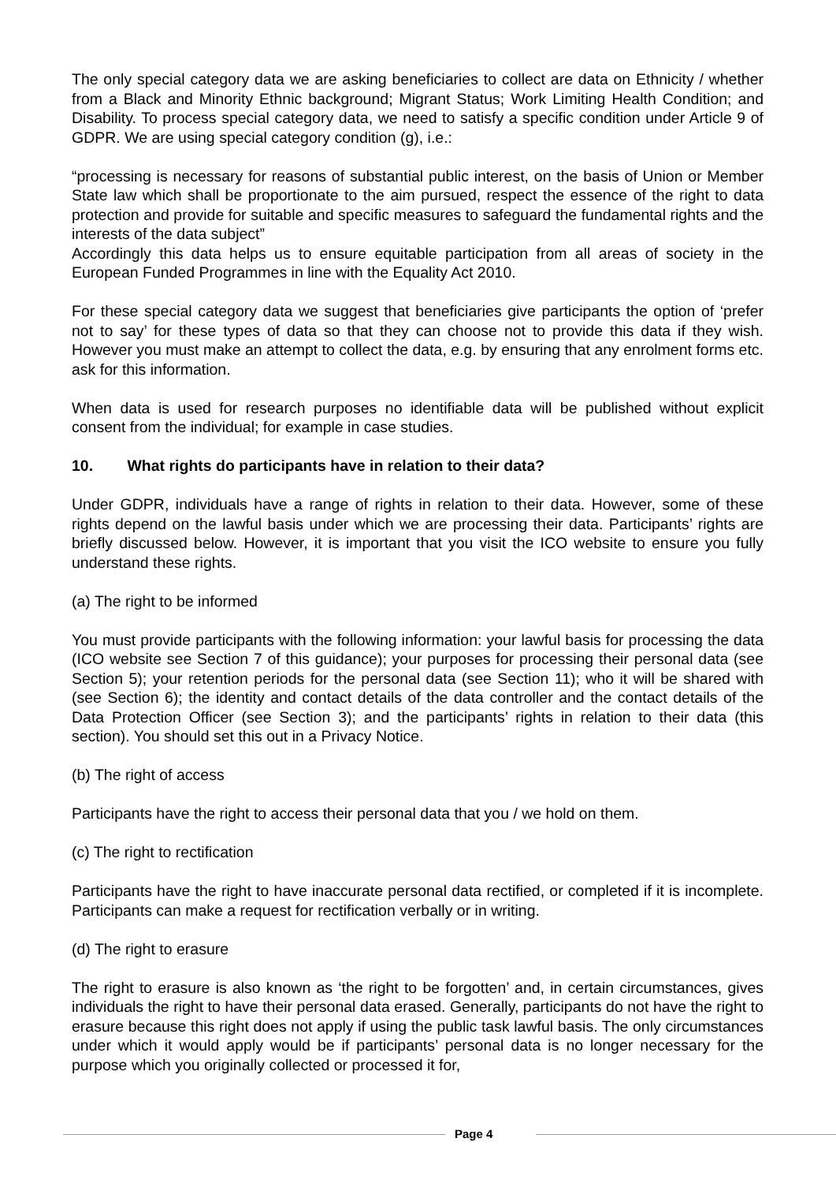The only special category data we are asking beneficiaries to collect are data on Ethnicity / whether from a Black and Minority Ethnic background; Migrant Status; Work Limiting Health Condition; and Disability. To process special category data, we need to satisfy a specific condition under Article 9 of GDPR. We are using special category condition (g), i.e.:
“processing is necessary for reasons of substantial public interest, on the basis of Union or Member State law which shall be proportionate to the aim pursued, respect the essence of the right to data protection and provide for suitable and specific measures to safeguard the fundamental rights and the interests of the data subject”
Accordingly this data helps us to ensure equitable participation from all areas of society in the European Funded Programmes in line with the Equality Act 2010.
For these special category data we suggest that beneficiaries give participants the option of ‘prefer not to say’ for these types of data so that they can choose not to provide this data if they wish. However you must make an attempt to collect the data, e.g. by ensuring that any enrolment forms etc. ask for this information.
When data is used for research purposes no identifiable data will be published without explicit consent from the individual; for example in case studies.
10. What rights do participants have in relation to their data?
Under GDPR, individuals have a range of rights in relation to their data. However, some of these rights depend on the lawful basis under which we are processing their data. Participants’ rights are briefly discussed below. However, it is important that you visit the ICO website to ensure you fully understand these rights.
(a) The right to be informed
You must provide participants with the following information: your lawful basis for processing the data (ICO website see Section 7 of this guidance); your purposes for processing their personal data (see Section 5); your retention periods for the personal data (see Section 11); who it will be shared with (see Section 6); the identity and contact details of the data controller and the contact details of the Data Protection Officer (see Section 3); and the participants’ rights in relation to their data (this section). You should set this out in a Privacy Notice.
(b) The right of access
Participants have the right to access their personal data that you / we hold on them.
(c) The right to rectification
Participants have the right to have inaccurate personal data rectified, or completed if it is incomplete. Participants can make a request for rectification verbally or in writing.
(d) The right to erasure
The right to erasure is also known as ‘the right to be forgotten’ and, in certain circumstances, gives individuals the right to have their personal data erased. Generally, participants do not have the right to erasure because this right does not apply if using the public task lawful basis. The only circumstances under which it would apply would be if participants’ personal data is no longer necessary for the purpose which you originally collected or processed it for,
Page 4